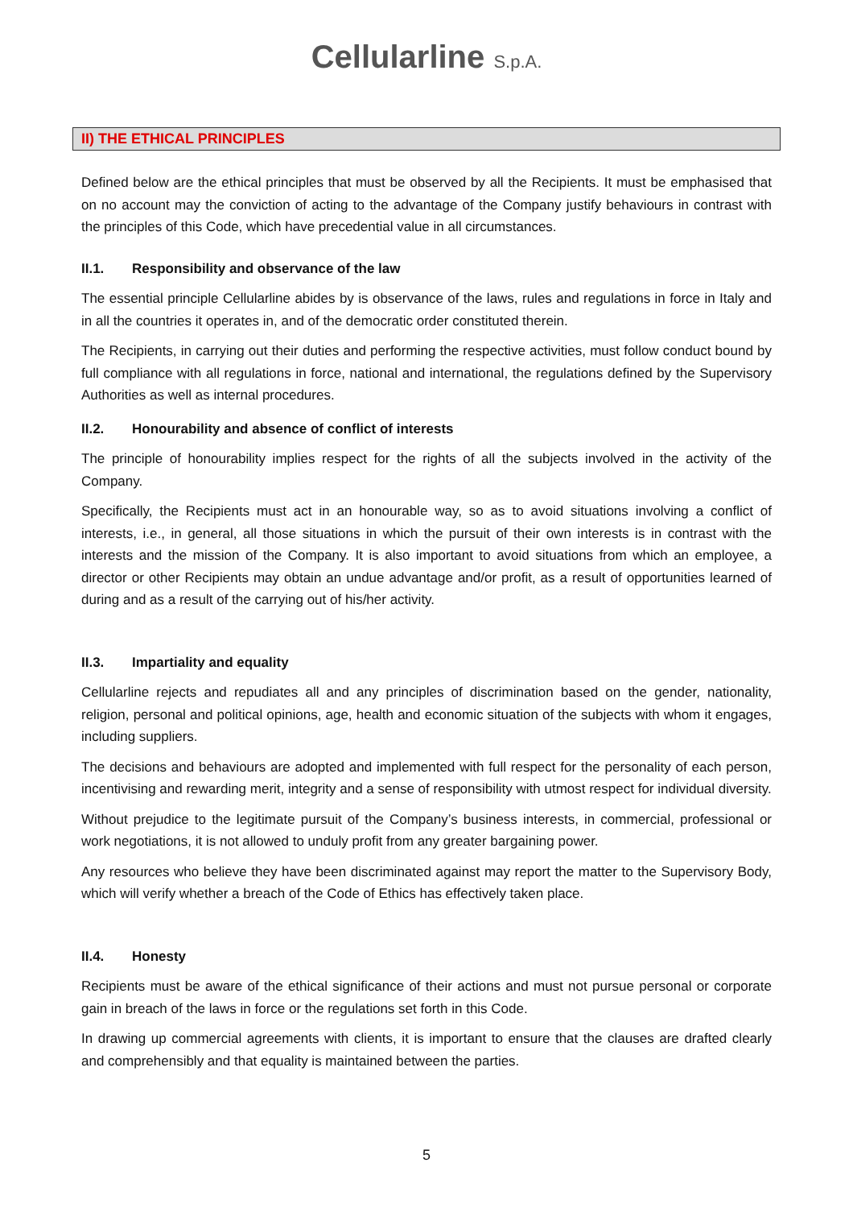Cellularline S.p.A.
II) THE ETHICAL PRINCIPLES
Defined below are the ethical principles that must be observed by all the Recipients. It must be emphasised that on no account may the conviction of acting to the advantage of the Company justify behaviours in contrast with the principles of this Code, which have precedential value in all circumstances.
II.1. Responsibility and observance of the law
The essential principle Cellularline abides by is observance of the laws, rules and regulations in force in Italy and in all the countries it operates in, and of the democratic order constituted therein.
The Recipients, in carrying out their duties and performing the respective activities, must follow conduct bound by full compliance with all regulations in force, national and international, the regulations defined by the Supervisory Authorities as well as internal procedures.
II.2. Honourability and absence of conflict of interests
The principle of honourability implies respect for the rights of all the subjects involved in the activity of the Company.
Specifically, the Recipients must act in an honourable way, so as to avoid situations involving a conflict of interests, i.e., in general, all those situations in which the pursuit of their own interests is in contrast with the interests and the mission of the Company. It is also important to avoid situations from which an employee, a director or other Recipients may obtain an undue advantage and/or profit, as a result of opportunities learned of during and as a result of the carrying out of his/her activity.
II.3. Impartiality and equality
Cellularline rejects and repudiates all and any principles of discrimination based on the gender, nationality, religion, personal and political opinions, age, health and economic situation of the subjects with whom it engages, including suppliers.
The decisions and behaviours are adopted and implemented with full respect for the personality of each person, incentivising and rewarding merit, integrity and a sense of responsibility with utmost respect for individual diversity.
Without prejudice to the legitimate pursuit of the Company’s business interests, in commercial, professional or work negotiations, it is not allowed to unduly profit from any greater bargaining power.
Any resources who believe they have been discriminated against may report the matter to the Supervisory Body, which will verify whether a breach of the Code of Ethics has effectively taken place.
II.4. Honesty
Recipients must be aware of the ethical significance of their actions and must not pursue personal or corporate gain in breach of the laws in force or the regulations set forth in this Code.
In drawing up commercial agreements with clients, it is important to ensure that the clauses are drafted clearly and comprehensibly and that equality is maintained between the parties.
5